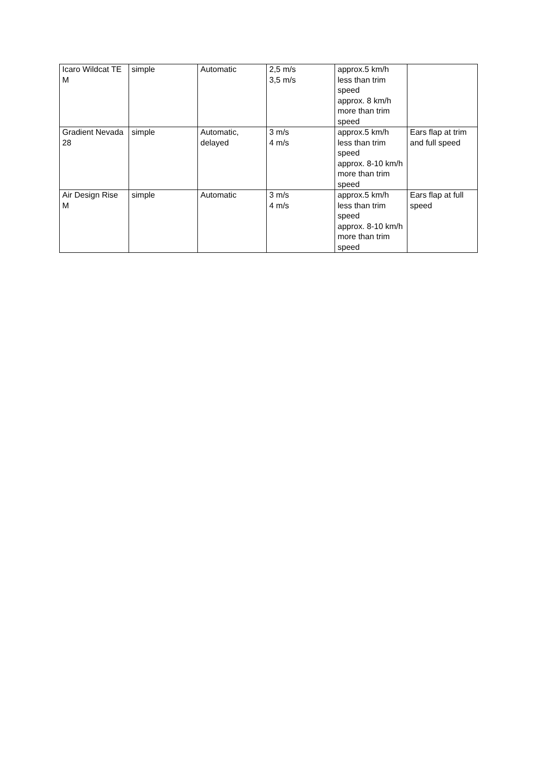| Icaro Wildcat TE M | simple | Automatic | 2,5 m/s 3,5 m/s | approx.5 km/h less than trim speed approx. 8 km/h more than trim speed | |
| Gradient Nevada 28 | simple | Automatic, delayed | 3 m/s 4 m/s | approx.5 km/h less than trim speed approx. 8-10 km/h more than trim speed | Ears flap at trim and full speed |
| Air Design Rise M | simple | Automatic | 3 m/s 4 m/s | approx.5 km/h less than trim speed approx. 8-10 km/h more than trim speed | Ears flap at full speed |